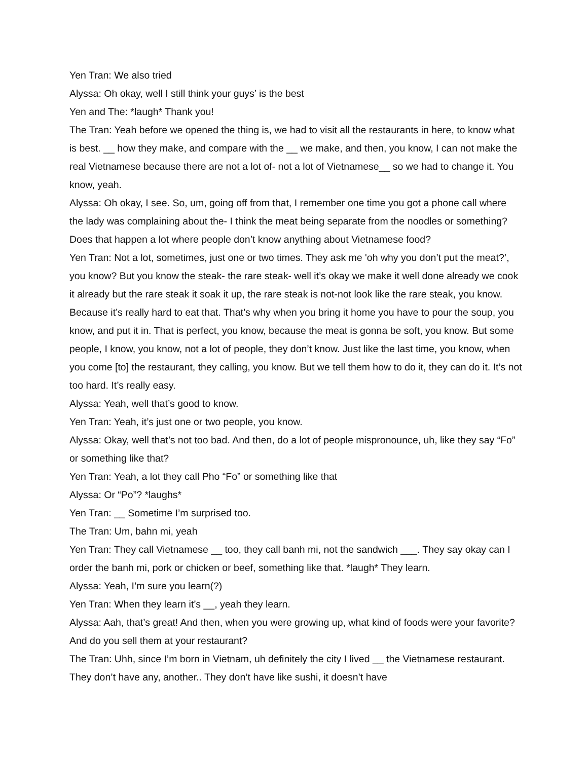Yen Tran: We also tried
Alyssa: Oh okay, well I still think your guys’ is the best
Yen and The: *laugh* Thank you!
The Tran: Yeah before we opened the thing is, we had to visit all the restaurants in here, to know what is best. __ how they make, and compare with the __ we make, and then, you know, I can not make the real Vietnamese because there are not a lot of- not a lot of Vietnamese__ so we had to change it. You know, yeah.
Alyssa: Oh okay, I see. So, um, going off from that, I remember one time you got a phone call where the lady was complaining about the- I think the meat being separate from the noodles or something? Does that happen a lot where people don’t know anything about Vietnamese food?
Yen Tran: Not a lot, sometimes, just one or two times. They ask me 'oh why you don’t put the meat?’, you know? But you know the steak- the rare steak- well it’s okay we make it well done already we cook it already but the rare steak it soak it up, the rare steak is not-not look like the rare steak, you know. Because it’s really hard to eat that. That’s why when you bring it home you have to pour the soup, you know, and put it in. That is perfect, you know, because the meat is gonna be soft, you know. But some people, I know, you know, not a lot of people, they don’t know. Just like the last time, you know, when you come [to] the restaurant, they calling, you know. But we tell them how to do it, they can do it. It’s not too hard. It’s really easy.
Alyssa: Yeah, well that’s good to know.
Yen Tran: Yeah, it’s just one or two people, you know.
Alyssa: Okay, well that’s not too bad. And then, do a lot of people mispronounce, uh, like they say “Fo” or something like that?
Yen Tran: Yeah, a lot they call Pho “Fo” or something like that
Alyssa: Or “Po”? *laughs*
Yen Tran: __ Sometime I’m surprised too.
The Tran: Um, bahn mi, yeah
Yen Tran: They call Vietnamese __ too, they call banh mi, not the sandwich ___. They say okay can I order the banh mi, pork or chicken or beef, something like that. *laugh* They learn.
Alyssa: Yeah, I’m sure you learn(?)
Yen Tran: When they learn it’s __, yeah they learn.
Alyssa: Aah, that’s great! And then, when you were growing up, what kind of foods were your favorite? And do you sell them at your restaurant?
The Tran: Uhh, since I’m born in Vietnam, uh definitely the city I lived __ the Vietnamese restaurant. They don’t have any, another.. They don’t have like sushi, it doesn’t have